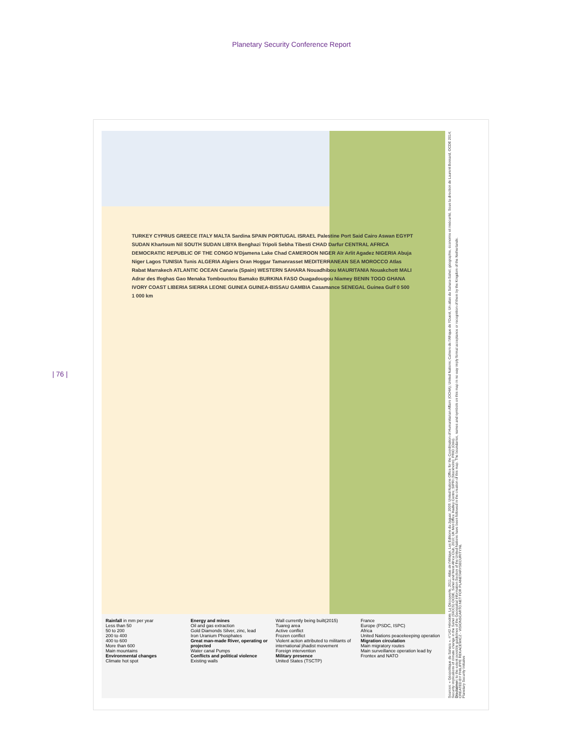Planetary Security Conference Report
| 76 |
TURKEY CYPRUS GREECE ITALY MALTA Sardina SPAIN PORTUGAL ISRAEL Palestine Port Said Cairo Aswan EGYPT SUDAN Khartoum Nil SOUTH SUDAN LIBYA Benghazi Tripoli Sebha Tibesti CHAD Darfur CENTRAL AFRICA DEMOCRATIC REPUBLIC OF THE CONGO N'Djamena Lake Chad CAMEROON NIGER Aïr Arlit Agadez NIGERIA Abuja Niger Lagos TUNISIA Tunis ALGERIA Algiers Oran Hoggar Tamanrasset MEDITERRANEAN SEA MOROCCO Atlas Rabat Marrakech ATLANTIC OCEAN Canaria (Spain) WESTERN SAHARA Nouadhibou MAURITANIA Nouakchott MALI Adrar des Ifoghas Gao Menaka Tombouctou Bamako BURKINA FASO Ouagadougou Niamey BENIN TOGO GHANA IVORY COAST LIBERIA SIERRA LEONE GUINEA GUINEA-BISSAU GAMBIA Casamance SENEGAL Guinea Gulf 0 500 1 000 km
Rainfall in mm per year
Less than 50
50 to 200
200 to 400
400 to 600
More than 600
Main mountains
Environmental changes
Climate hot spot
Energy and mines
Oil and gas extraction
Gold Diamonds Silver, zinc, lead
Iron Uranium Phosphates
Great man-made River, operating or projected
Water canal Pumps
Conflicts and political violence
Existing walls
Wall currently being built(2015)
Tuareg area
Active conflict
Frozen conflict
Violent action attributed to militants of international jihadist movement
Foreign intervention
Military presence
United States (TSCTP)
France
Europe (PSDC, ISPC)
Africa
United Nations peacekeeping operation
Migration circulation
Main migratory routes
Main surveillance operation lead by Frontex and NATO
Sources: « Géopolitique du Sahara », n°142 Hérodote, La Découverte, 2011; Atlas de l'Afrique, Les Editions du Jaguar, 2009; United Nations Office for the Coordination of Humanitarian Affairs (OCHA); United Nations; Cahiers de l'Afrique de l'Ouest, Un atlas du Sahara-Sahel, géographie, économie et insécurité, Sous la direction de Laurent Bossard, OCDE 2014; Security implications of climate change in the Sahel (SICCS) OCDE, Sahel and West Africa Club, 2010; UK Met Office Hadley Centre; SIPRI (Stockholm); PRIO (Oslo).
Disclaimer: to the extent possible guidelines of the Geospatial Information Section of the United Nations have been followed in the creation of this map. The boundaries, names and symbols on this map in no way imply formal acceptance or recognition of them by the Kingdom of the Netherlands.
CREATED BY PHILIPPE REKACEWICZ - VISIONSCARTO.NET FOR PLANETARYSECURITY.NL
Planetary Security Initiative